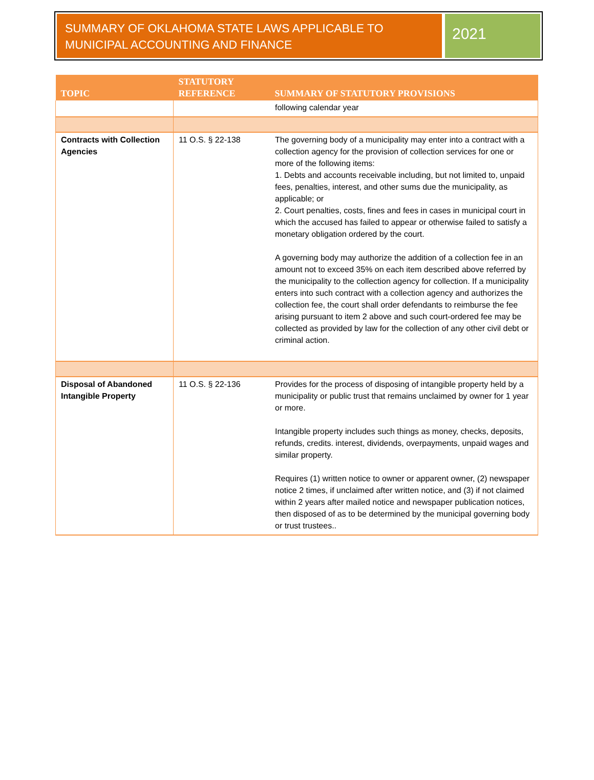SUMMARY OF OKLAHOMA STATE LAWS APPLICABLE TO MUNICIPAL ACCOUNTING AND FINANCE
2021
| TOPIC | STATUTORY REFERENCE | SUMMARY OF STATUTORY PROVISIONS |
| --- | --- | --- |
| | | following calendar year |
| Contracts with Collection Agencies | 11 O.S. § 22-138 | The governing body of a municipality may enter into a contract with a collection agency for the provision of collection services for one or more of the following items: 1. Debts and accounts receivable including, but not limited to, unpaid fees, penalties, interest, and other sums due the municipality, as applicable; or 2. Court penalties, costs, fines and fees in cases in municipal court in which the accused has failed to appear or otherwise failed to satisfy a monetary obligation ordered by the court. A governing body may authorize the addition of a collection fee in an amount not to exceed 35% on each item described above referred by the municipality to the collection agency for collection. If a municipality enters into such contract with a collection agency and authorizes the collection fee, the court shall order defendants to reimburse the fee arising pursuant to item 2 above and such court-ordered fee may be collected as provided by law for the collection of any other civil debt or criminal action. |
| Disposal of Abandoned Intangible Property | 11 O.S. § 22-136 | Provides for the process of disposing of intangible property held by a municipality or public trust that remains unclaimed by owner for 1 year or more. Intangible property includes such things as money, checks, deposits, refunds, credits. interest, dividends, overpayments, unpaid wages and similar property. Requires (1) written notice to owner or apparent owner, (2) newspaper notice 2 times, if unclaimed after written notice, and (3) if not claimed within 2 years after mailed notice and newspaper publication notices, then disposed of as to be determined by the municipal governing body or trust trustees.. |